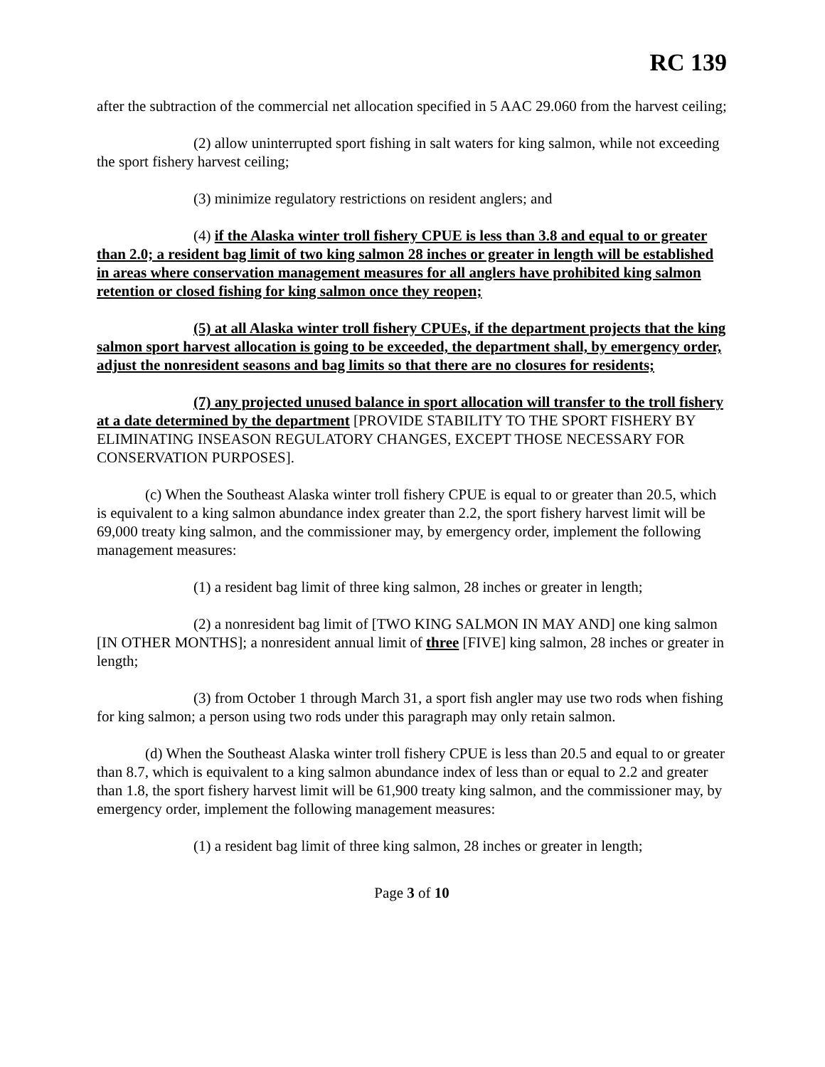RC 139
after the subtraction of the commercial net allocation specified in 5 AAC 29.060 from the harvest ceiling;
(2) allow uninterrupted sport fishing in salt waters for king salmon, while not exceeding the sport fishery harvest ceiling;
(3) minimize regulatory restrictions on resident anglers; and
(4) if the Alaska winter troll fishery CPUE is less than 3.8 and equal to or greater than 2.0; a resident bag limit of two king salmon 28 inches or greater in length will be established in areas where conservation management measures for all anglers have prohibited king salmon retention or closed fishing for king salmon once they reopen;
(5) at all Alaska winter troll fishery CPUEs, if the department projects that the king salmon sport harvest allocation is going to be exceeded, the department shall, by emergency order, adjust the nonresident seasons and bag limits so that there are no closures for residents;
(7) any projected unused balance in sport allocation will transfer to the troll fishery at a date determined by the department [PROVIDE STABILITY TO THE SPORT FISHERY BY ELIMINATING INSEASON REGULATORY CHANGES, EXCEPT THOSE NECESSARY FOR CONSERVATION PURPOSES].
(c) When the Southeast Alaska winter troll fishery CPUE is equal to or greater than 20.5, which is equivalent to a king salmon abundance index greater than 2.2, the sport fishery harvest limit will be 69,000 treaty king salmon, and the commissioner may, by emergency order, implement the following management measures:
(1) a resident bag limit of three king salmon, 28 inches or greater in length;
(2) a nonresident bag limit of [TWO KING SALMON IN MAY AND] one king salmon [IN OTHER MONTHS]; a nonresident annual limit of three [FIVE] king salmon, 28 inches or greater in length;
(3) from October 1 through March 31, a sport fish angler may use two rods when fishing for king salmon; a person using two rods under this paragraph may only retain salmon.
(d) When the Southeast Alaska winter troll fishery CPUE is less than 20.5 and equal to or greater than 8.7, which is equivalent to a king salmon abundance index of less than or equal to 2.2 and greater than 1.8, the sport fishery harvest limit will be 61,900 treaty king salmon, and the commissioner may, by emergency order, implement the following management measures:
(1) a resident bag limit of three king salmon, 28 inches or greater in length;
Page 3 of 10